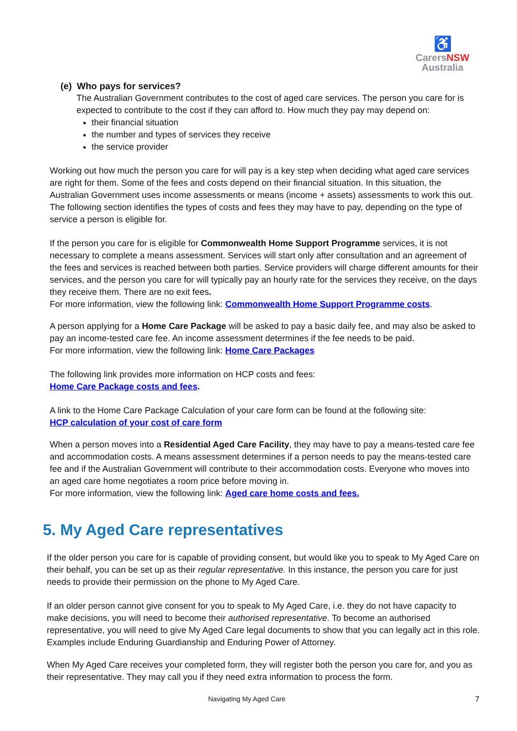♿
Carers NSW
Australia
(e) Who pays for services?
The Australian Government contributes to the cost of aged care services. The person you care for is expected to contribute to the cost if they can afford to. How much they pay may depend on:
their financial situation
the number and types of services they receive
the service provider
Working out how much the person you care for will pay is a key step when deciding what aged care services are right for them. Some of the fees and costs depend on their financial situation. In this situation, the Australian Government uses income assessments or means (income + assets) assessments to work this out. The following section identifies the types of costs and fees they may have to pay, depending on the type of service a person is eligible for.
If the person you care for is eligible for Commonwealth Home Support Programme services, it is not necessary to complete a means assessment. Services will start only after consultation and an agreement of the fees and services is reached between both parties. Service providers will charge different amounts for their services, and the person you care for will typically pay an hourly rate for the services they receive, on the days they receive them. There are no exit fees.
For more information, view the following link: Commonwealth Home Support Programme costs.
A person applying for a Home Care Package will be asked to pay a basic daily fee, and may also be asked to pay an income-tested care fee. An income assessment determines if the fee needs to be paid.
For more information, view the following link: Home Care Packages
The following link provides more information on HCP costs and fees:
Home Care Package costs and fees.
A link to the Home Care Package Calculation of your care form can be found at the following site:
HCP calculation of your cost of care form
When a person moves into a Residential Aged Care Facility, they may have to pay a means-tested care fee and accommodation costs. A means assessment determines if a person needs to pay the means-tested care fee and if the Australian Government will contribute to their accommodation costs. Everyone who moves into an aged care home negotiates a room price before moving in.
For more information, view the following link: Aged care home costs and fees.
5. My Aged Care representatives
If the older person you care for is capable of providing consent, but would like you to speak to My Aged Care on their behalf, you can be set up as their regular representative. In this instance, the person you care for just needs to provide their permission on the phone to My Aged Care.
If an older person cannot give consent for you to speak to My Aged Care, i.e. they do not have capacity to make decisions, you will need to become their authorised representative. To become an authorised representative, you will need to give My Aged Care legal documents to show that you can legally act in this role. Examples include Enduring Guardianship and Enduring Power of Attorney.
When My Aged Care receives your completed form, they will register both the person you care for, and you as their representative. They may call you if they need extra information to process the form.
Navigating My Aged Care 7